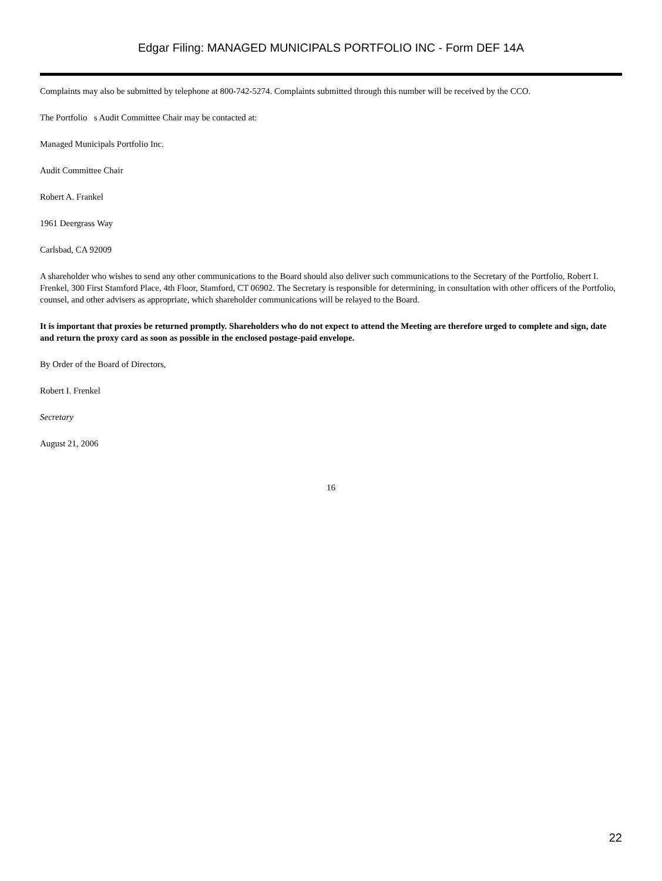Edgar Filing: MANAGED MUNICIPALS PORTFOLIO INC - Form DEF 14A
Complaints may also be submitted by telephone at 800-742-5274. Complaints submitted through this number will be received by the CCO.
The Portfolio s Audit Committee Chair may be contacted at:
Managed Municipals Portfolio Inc.
Audit Committee Chair
Robert A. Frankel
1961 Deergrass Way
Carlsbad, CA 92009
A shareholder who wishes to send any other communications to the Board should also deliver such communications to the Secretary of the Portfolio, Robert I. Frenkel, 300 First Stamford Place, 4th Floor, Stamford, CT 06902. The Secretary is responsible for determining, in consultation with other officers of the Portfolio, counsel, and other advisers as appropriate, which shareholder communications will be relayed to the Board.
It is important that proxies be returned promptly. Shareholders who do not expect to attend the Meeting are therefore urged to complete and sign, date and return the proxy card as soon as possible in the enclosed postage-paid envelope.
By Order of the Board of Directors,
Robert I. Frenkel
Secretary
August 21, 2006
16
22